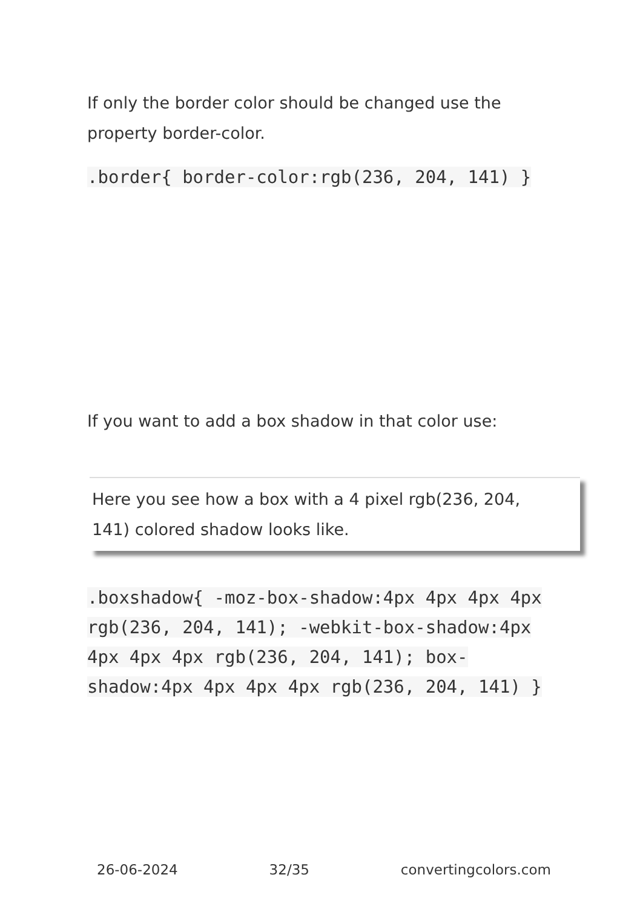If only the border color should be changed use the property border-color.
.border{ border-color:rgb(236, 204, 141) }
If you want to add a box shadow in that color use:
Here you see how a box with a 4 pixel rgb(236, 204, 141) colored shadow looks like.
.boxshadow{ -moz-box-shadow:4px 4px 4px 4px rgb(236, 204, 141); -webkit-box-shadow:4px 4px 4px 4px rgb(236, 204, 141); box-shadow:4px 4px 4px 4px rgb(236, 204, 141) }
26-06-2024 32/35 convertingcolors.com